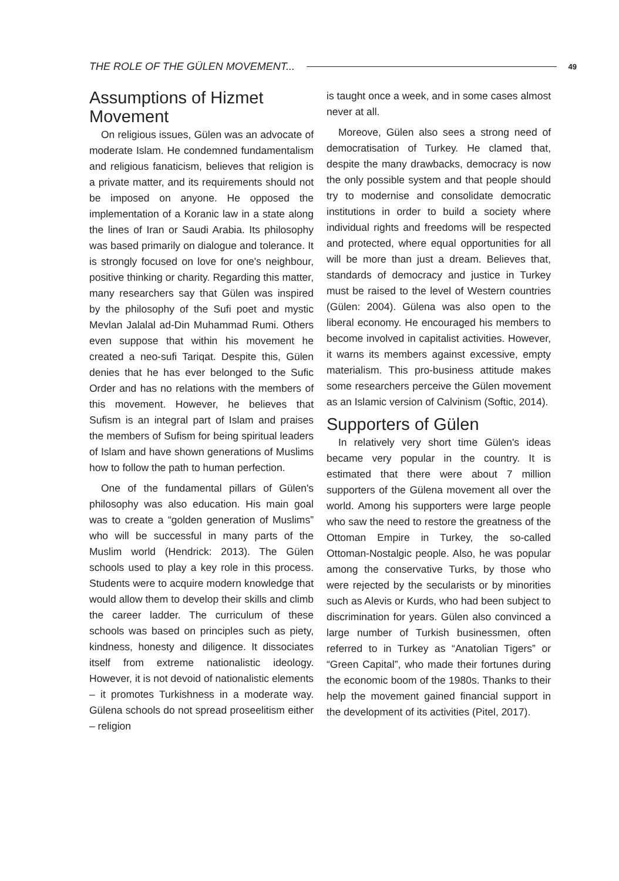THE ROLE OF THE GÜLEN MOVEMENT... 49
Assumptions of Hizmet Movement
On religious issues, Gülen was an advocate of moderate Islam. He condemned fundamentalism and religious fanaticism, believes that religion is a private matter, and its requirements should not be imposed on anyone. He opposed the implementation of a Koranic law in a state along the lines of Iran or Saudi Arabia. Its philosophy was based primarily on dialogue and tolerance. It is strongly focused on love for one's neighbour, positive thinking or charity. Regarding this matter, many researchers say that Gülen was inspired by the philosophy of the Sufi poet and mystic Mevlan Jalalal ad-Din Muhammad Rumi. Others even suppose that within his movement he created a neo-sufi Tariqat. Despite this, Gülen denies that he has ever belonged to the Sufic Order and has no relations with the members of this movement. However, he believes that Sufism is an integral part of Islam and praises the members of Sufism for being spiritual leaders of Islam and have shown generations of Muslims how to follow the path to human perfection.
One of the fundamental pillars of Gülen's philosophy was also education. His main goal was to create a “golden generation of Muslims” who will be successful in many parts of the Muslim world (Hendrick: 2013). The Gülen schools used to play a key role in this process. Students were to acquire modern knowledge that would allow them to develop their skills and climb the career ladder. The curriculum of these schools was based on principles such as piety, kindness, honesty and diligence. It dissociates itself from extreme nationalistic ideology. However, it is not devoid of nationalistic elements – it promotes Turkishness in a moderate way. Gülena schools do not spread proseelitism either – religion
is taught once a week, and in some cases almost never at all.
Moreove, Gülen also sees a strong need of democratisation of Turkey. He clamed that, despite the many drawbacks, democracy is now the only possible system and that people should try to modernise and consolidate democratic institutions in order to build a society where individual rights and freedoms will be respected and protected, where equal opportunities for all will be more than just a dream. Believes that, standards of democracy and justice in Turkey must be raised to the level of Western countries (Gülen: 2004). Gülena was also open to the liberal economy. He encouraged his members to become involved in capitalist activities. However, it warns its members against excessive, empty materialism. This pro-business attitude makes some researchers perceive the Gülen movement as an Islamic version of Calvinism (Softic, 2014).
Supporters of Gülen
In relatively very short time Gülen's ideas became very popular in the country. It is estimated that there were about 7 million supporters of the Gülena movement all over the world. Among his supporters were large people who saw the need to restore the greatness of the Ottoman Empire in Turkey, the so-called Ottoman-Nostalgic people. Also, he was popular among the conservative Turks, by those who were rejected by the secularists or by minorities such as Alevis or Kurds, who had been subject to discrimination for years. Gülen also convinced a large number of Turkish businessmen, often referred to in Turkey as “Anatolian Tigers” or “Green Capital”, who made their fortunes during the economic boom of the 1980s. Thanks to their help the movement gained financial support in the development of its activities (Pitel, 2017).